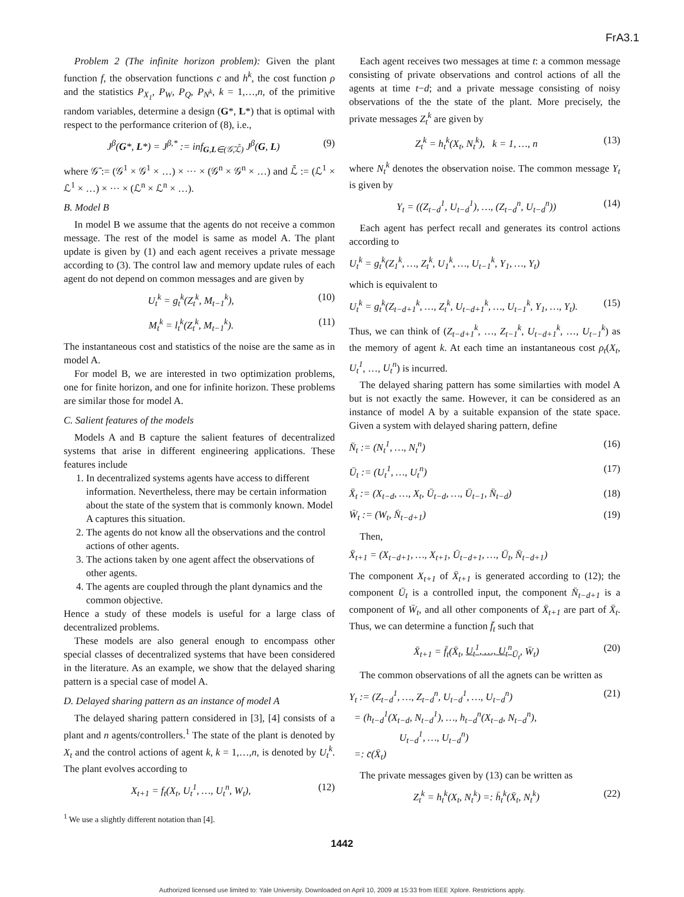FrA3.1
Problem 2 (The infinite horizon problem): Given the plant function f, the observation functions c and h<sup>k</sup>, the cost function ρ and the statistics P<sub>X<sub>1</sub></sub>, P<sub>W</sub>, P<sub>Q</sub>, P<sub>N<sup>k</sup></sub>, k = 1,…,n, of the primitive random variables, determine a design (G*, L*) that is optimal with respect to the performance criterion of (8), i.e.,
J<sup>β</sup>(G*, L*) = J<sup>β,*</sup> := inf<sub>G,L∈(𝒢̄,ℒ̄)</sub> J<sup>β</sup>(G, L) (9)
where 𝒢̄ := (𝒢<sup>1</sup> × 𝒢<sup>1</sup> × …) × ··· × (𝒢<sup>n</sup> × 𝒢<sup>n</sup> × …) and ℒ̄ := (ℒ<sup>1</sup> × ℒ<sup>1</sup> × …) × ··· × (ℒ<sup>n</sup> × ℒ<sup>n</sup> × …).
B. Model B
In model B we assume that the agents do not receive a common message. The rest of the model is same as model A. The plant update is given by (1) and each agent receives a private message according to (3). The control law and memory update rules of each agent do not depend on common messages and are given by
U<sub>t</sub><sup>k</sup> = g<sub>t</sub><sup>k</sup>(Z<sub>t</sub><sup>k</sup>, M<sub>t−1</sub><sup>k</sup>), (10)
M<sub>t</sub><sup>k</sup> = l<sub>t</sub><sup>k</sup>(Z<sub>t</sub><sup>k</sup>, M<sub>t−1</sub><sup>k</sup>). (11)
The instantaneous cost and statistics of the noise are the same as in model A.
For model B, we are interested in two optimization problems, one for finite horizon, and one for infinite horizon. These problems are similar those for model A.
C. Salient features of the models
Models A and B capture the salient features of decentralized systems that arise in different engineering applications. These features include
1. In decentralized systems agents have access to different information. Nevertheless, there may be certain information about the state of the system that is commonly known. Model A captures this situation.
2. The agents do not know all the observations and the control actions of other agents.
3. The actions taken by one agent affect the observations of other agents.
4. The agents are coupled through the plant dynamics and the common objective.
Hence a study of these models is useful for a large class of decentralized problems.
These models are also general enough to encompass other special classes of decentralized systems that have been considered in the literature. As an example, we show that the delayed sharing pattern is a special case of model A.
D. Delayed sharing pattern as an instance of model A
The delayed sharing pattern considered in [3], [4] consists of a plant and n agents/controllers.<sup>1</sup> The state of the plant is denoted by X<sub>t</sub> and the control actions of agent k, k = 1,…,n, is denoted by U<sub>t</sub><sup>k</sup>. The plant evolves according to
X<sub>t+1</sub> = f<sub>t</sub>(X<sub>t</sub>, U<sub>t</sub><sup>1</sup>, …, U<sub>t</sub><sup>n</sup>, W<sub>t</sub>), (12)
<sup>1</sup> We use a slightly different notation than [4].
Each agent receives two messages at time t: a common message consisting of private observations and control actions of all the agents at time t−d; and a private message consisting of noisy observations of the the state of the plant. More precisely, the private messages Z<sub>t</sub><sup>k</sup> are given by
Z<sub>t</sub><sup>k</sup> = h<sub>t</sub><sup>k</sup>(X<sub>t</sub>, N<sub>t</sub><sup>k</sup>), k = 1, …, n (13)
where N<sub>t</sub><sup>k</sup> denotes the observation noise. The common message Y<sub>t</sub> is given by
Y<sub>t</sub> = ((Z<sub>t−d</sub><sup>1</sup>, U<sub>t−d</sub><sup>1</sup>), …, (Z<sub>t−d</sub><sup>n</sup>, U<sub>t−d</sub><sup>n</sup>)) (14)
Each agent has perfect recall and generates its control actions according to
U<sub>t</sub><sup>k</sup> = g<sub>t</sub><sup>k</sup>(Z<sub>1</sub><sup>k</sup>, …, Z<sub>t</sub><sup>k</sup>, U<sub>1</sub><sup>k</sup>, …, U<sub>t−1</sub><sup>k</sup>, Y<sub>1</sub>, …, Y<sub>t</sub>)
which is equivalent to
U<sub>t</sub><sup>k</sup> = g<sub>t</sub><sup>k</sup>(Z<sub>t−d+1</sub><sup>k</sup>, …, Z<sub>t</sub><sup>k</sup>, U<sub>t−d+1</sub><sup>k</sup>, …, U<sub>t−1</sub><sup>k</sup>, Y<sub>1</sub>, …, Y<sub>t</sub>). (15)
Thus, we can think of (Z<sub>t−d+1</sub><sup>k</sup>, …, Z<sub>t−1</sub><sup>k</sup>, U<sub>t−d+1</sub><sup>k</sup>, …, U<sub>t−1</sub><sup>k</sup>) as the memory of agent k. At each time an instantaneous cost ρ<sub>t</sub>(X<sub>t</sub>, U<sub>t</sub><sup>1</sup>, …, U<sub>t</sub><sup>n</sup>) is incurred.
The delayed sharing pattern has some similarties with model A but is not exactly the same. However, it can be considered as an instance of model A by a suitable expansion of the state space. Given a system with delayed sharing pattern, define
N̄<sub>t</sub> := (N<sub>t</sub><sup>1</sup>, …, N<sub>t</sub><sup>n</sup>) (16)
Ū<sub>t</sub> := (U<sub>t</sub><sup>1</sup>, …, U<sub>t</sub><sup>n</sup>) (17)
X̄<sub>t</sub> := (X<sub>t−d</sub>, …, X<sub>t</sub>, Ū<sub>t−d</sub>, …, Ū<sub>t−1</sub>, N̄<sub>t−d</sub>) (18)
W̄<sub>t</sub> := (W<sub>t</sub>, N̄<sub>t−d+1</sub>) (19)
Then,
X̄<sub>t+1</sub> = (X<sub>t−d+1</sub>, …, X<sub>t+1</sub>, Ū<sub>t−d+1</sub>, …, Ū<sub>t</sub>, N̄<sub>t−d+1</sub>)
The component X<sub>t+1</sub> of X̄<sub>t+1</sub> is generated according to (12); the component Ū<sub>t</sub> is a controlled input, the component N̄<sub>t−d+1</sub> is a component of W̄<sub>t</sub>, and all other components of X̄<sub>t+1</sub> are part of X̄<sub>t</sub>. Thus, we can determine a function f̄<sub>t</sub> such that
X̄<sub>t+1</sub> = f̄<sub>t</sub>(X̄<sub>t</sub>, U<sub>t</sub><sup>1</sup>, …, U<sub>t</sub><sup>n</sup><sub>Ū<sub>t</sub></sub>, W̄<sub>t</sub>) (20)
The common observations of all the agnets can be written as
Y<sub>t</sub> := (Z<sub>t−d</sub><sup>1</sup>, …, Z<sub>t−d</sub><sup>n</sup>, U<sub>t−d</sub><sup>1</sup>, …, U<sub>t−d</sub><sup>n</sup>)
= (h<sub>t−d</sub><sup>1</sup>(X<sub>t−d</sub>, N<sub>t−d</sub><sup>1</sup>), …, h<sub>t−d</sub><sup>n</sup>(X<sub>t−d</sub>, N<sub>t−d</sub><sup>n</sup>),
U<sub>t−d</sub><sup>1</sup>, …, U<sub>t−d</sub><sup>n</sup>)
=: c̄(X̄<sub>t</sub>) (21)
The private messages given by (13) can be written as
Z<sub>t</sub><sup>k</sup> = h<sub>t</sub><sup>k</sup>(X<sub>t</sub>, N<sub>t</sub><sup>k</sup>) =: h̄<sub>t</sub><sup>k</sup>(X̄<sub>t</sub>, N<sub>t</sub><sup>k</sup>) (22)
1442
Authorized licensed use limited to: Yale University. Downloaded on April 10, 2009 at 15:33 from IEEE Xplore. Restrictions apply.